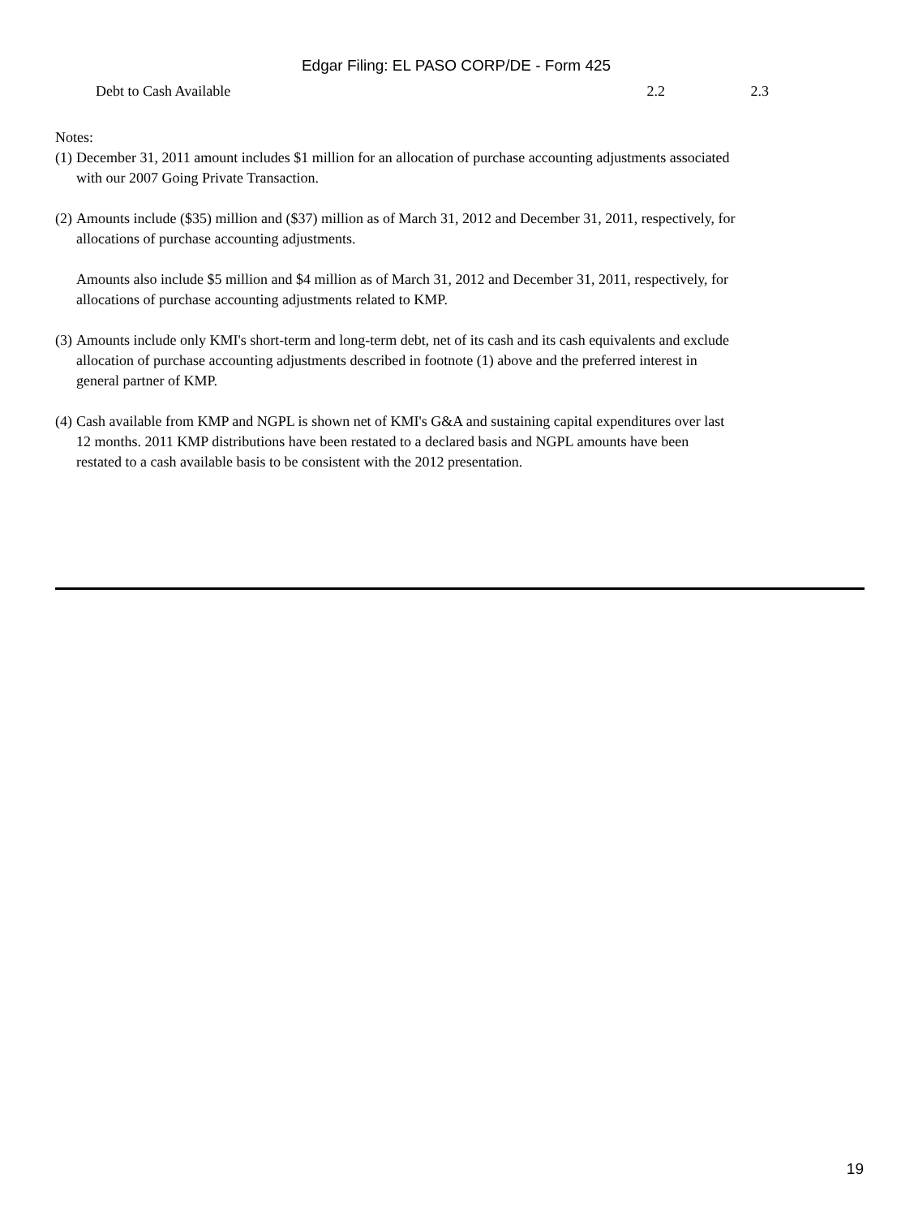Edgar Filing: EL PASO CORP/DE - Form 425
| Debt to Cash Available | 2.2 | 2.3 |
Notes:
(1)
December 31, 2011 amount includes $1 million for an allocation of purchase accounting adjustments associated with our 2007 Going Private Transaction.
(2)
Amounts include ($35) million and ($37) million as of March 31, 2012 and December 31, 2011, respectively, for allocations of purchase accounting adjustments.
Amounts also include $5 million and $4 million as of March 31, 2012 and December 31, 2011, respectively, for allocations of purchase accounting adjustments related to KMP.
(3)
Amounts include only KMI's short-term and long-term debt, net of its cash and its cash equivalents and exclude allocation of purchase accounting adjustments described in footnote (1) above and the preferred interest in general partner of KMP.
(4)
Cash available from KMP and NGPL is shown net of KMI's G&A and sustaining capital expenditures over last 12 months. 2011 KMP distributions have been restated to a declared basis and NGPL amounts have been restated to a cash available basis to be consistent with the 2012 presentation.
19